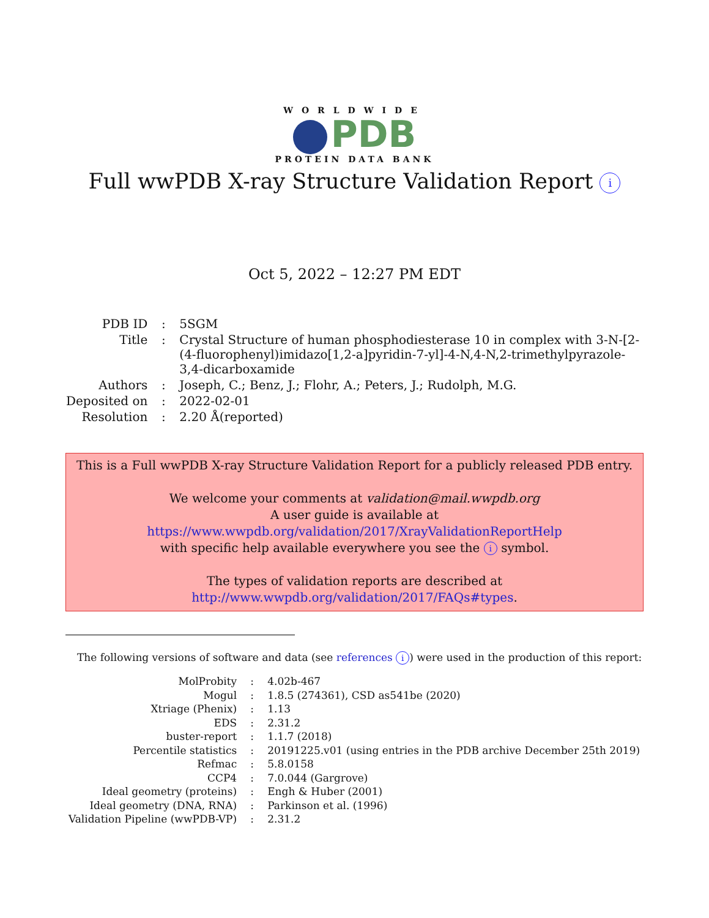WORLDWIDE
PDB
PROTEIN DATA BANK
Full wwPDB X-ray Structure Validation Report i
Oct 5, 2022 – 12:27 PM EDT
| PDB ID | : | 5SGM |
| Title | : | Crystal Structure of human phosphodiesterase 10 in complex with 3-N-[2-(4-fluorophenyl)imidazo[1,2-a]pyridin-7-yl]-4-N,4-N,2-trimethylpyrazole-3,4-dicarboxamide |
| Authors | : | Joseph, C.; Benz, J.; Flohr, A.; Peters, J.; Rudolph, M.G. |
| Deposited on | : | 2022-02-01 |
| Resolution | : | 2.20 Å(reported) |
This is a Full wwPDB X-ray Structure Validation Report for a publicly released PDB entry.
We welcome your comments at validation@mail.wwpdb.org
A user guide is available at
https://www.wwpdb.org/validation/2017/XrayValidationReportHelp
with specific help available everywhere you see the i symbol.
The types of validation reports are described at
http://www.wwpdb.org/validation/2017/FAQs#types.
The following versions of software and data (see references i) were used in the production of this report:
| MolProbity | : | 4.02b-467 |
| Mogul | : | 1.8.5 (274361), CSD as541be (2020) |
| Xtriage (Phenix) | : | 1.13 |
| EDS | : | 2.31.2 |
| buster-report | : | 1.1.7 (2018) |
| Percentile statistics | : | 20191225.v01 (using entries in the PDB archive December 25th 2019) |
| Refmac | : | 5.8.0158 |
| CCP4 | : | 7.0.044 (Gargrove) |
| Ideal geometry (proteins) | : | Engh & Huber (2001) |
| Ideal geometry (DNA, RNA) | : | Parkinson et al. (1996) |
| Validation Pipeline (wwPDB-VP) | : | 2.31.2 |